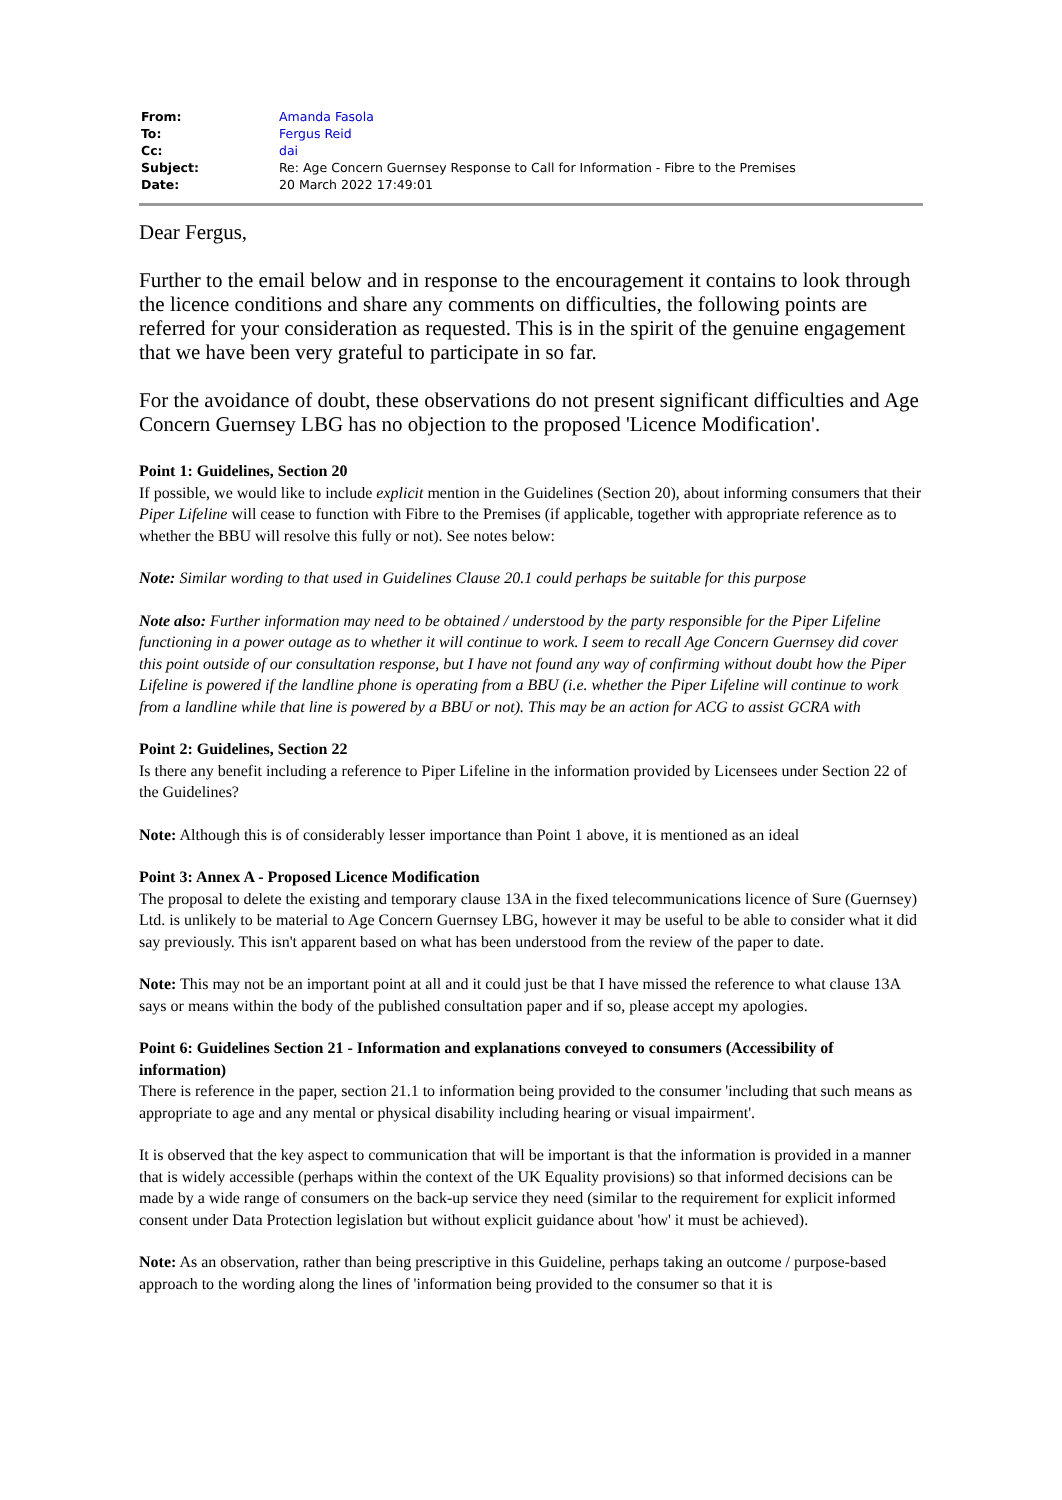| From: | Amanda Fasola |
| To: | Fergus Reid |
| Cc: | dai |
| Subject: | Re: Age Concern Guernsey Response to Call for Information - Fibre to the Premises |
| Date: | 20 March 2022 17:49:01 |
Dear Fergus,
Further to the email below and in response to the encouragement it contains to look through the licence conditions and share any comments on difficulties, the following points are referred for your consideration as requested. This is in the spirit of the genuine engagement that we have been very grateful to participate in so far.
For the avoidance of doubt, these observations do not present significant difficulties and Age Concern Guernsey LBG has no objection to the proposed 'Licence Modification'.
Point 1: Guidelines, Section 20
If possible, we would like to include explicit mention in the Guidelines (Section 20), about informing consumers that their Piper Lifeline will cease to function with Fibre to the Premises (if applicable, together with appropriate reference as to whether the BBU will resolve this fully or not). See notes below:
Note: Similar wording to that used in Guidelines Clause 20.1 could perhaps be suitable for this purpose
Note also: Further information may need to be obtained / understood by the party responsible for the Piper Lifeline functioning in a power outage as to whether it will continue to work. I seem to recall Age Concern Guernsey did cover this point outside of our consultation response, but I have not found any way of confirming without doubt how the Piper Lifeline is powered if the landline phone is operating from a BBU (i.e. whether the Piper Lifeline will continue to work from a landline while that line is powered by a BBU or not). This may be an action for ACG to assist GCRA with
Point 2: Guidelines, Section 22
Is there any benefit including a reference to Piper Lifeline in the information provided by Licensees under Section 22 of the Guidelines?
Note: Although this is of considerably lesser importance than Point 1 above, it is mentioned as an ideal
Point 3: Annex A - Proposed Licence Modification
The proposal to delete the existing and temporary clause 13A in the fixed telecommunications licence of Sure (Guernsey) Ltd. is unlikely to be material to Age Concern Guernsey LBG, however it may be useful to be able to consider what it did say previously. This isn't apparent based on what has been understood from the review of the paper to date.
Note: This may not be an important point at all and it could just be that I have missed the reference to what clause 13A says or means within the body of the published consultation paper and if so, please accept my apologies.
Point 6: Guidelines Section 21 - Information and explanations conveyed to consumers (Accessibility of information)
There is reference in the paper, section 21.1 to information being provided to the consumer 'including that such means as appropriate to age and any mental or physical disability including hearing or visual impairment'.
It is observed that the key aspect to communication that will be important is that the information is provided in a manner that is widely accessible (perhaps within the context of the UK Equality provisions) so that informed decisions can be made by a wide range of consumers on the back-up service they need (similar to the requirement for explicit informed consent under Data Protection legislation but without explicit guidance about 'how' it must be achieved).
Note: As an observation, rather than being prescriptive in this Guideline, perhaps taking an outcome / purpose-based approach to the wording along the lines of 'information being provided to the consumer so that it is